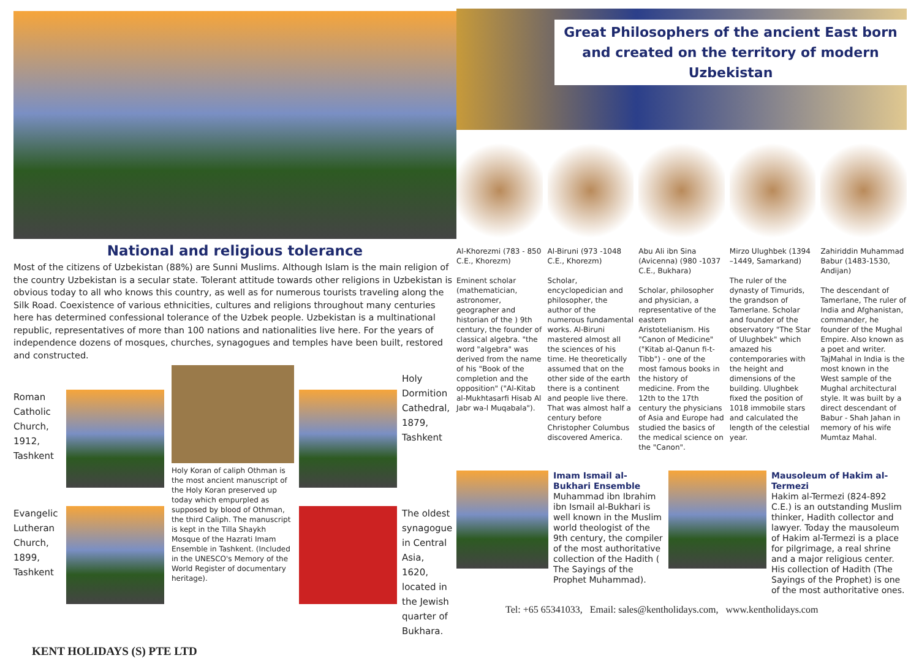National and religious tolerance
Most of the citizens of Uzbekistan (88%) are Sunni Muslims. Although Islam is the main religion of the country Uzbekistan is a secular state. Tolerant attitude towards other religions in Uzbekistan is obvious today to all who knows this country, as well as for numerous tourists traveling along the Silk Road. Coexistence of various ethnicities, cultures and religions throughout many centuries here has determined confessional tolerance of the Uzbek people. Uzbekistan is a multinational republic, representatives of more than 100 nations and nationalities live here. For the years of independence dozens of mosques, churches, synagogues and temples have been built, restored and constructed.
Roman Catholic Church, 1912, Tashkent
Evangelic Lutheran Church, 1899, Tashkent
Holy Koran of caliph Othman is the most ancient manuscript of the Holy Koran preserved up today which empurpled as supposed by blood of Othman, the third Caliph. The manuscript is kept in the Tilla Shaykh Mosque of the Hazrati Imam Ensemble in Tashkent. (Included in the UNESCO's Memory of the World Register of documentary heritage).
Holy Dormition Cathedral, 1879, Tashkent
The oldest synagogue in Central Asia, 1620, located in the Jewish quarter of Bukhara.
KENT HOLIDAYS (S) PTE LTD
Great Philosophers of the ancient East born and created on the territory of modern Uzbekistan
Al-Khorezmi (783 - 850 C.E., Khorezm)
Eminent scholar (mathematician, astronomer, geographer and historian of the ) 9th century, the founder of classical algebra. "the word "algebra" was derived from the name of his "Book of the completion and the opposition" ("Al-Kitab al-Mukhtasarfi Hisab Al Jabr wa-l Muqabala").
Al-Biruni (973 -1048 C.E., Khorezm)
Scholar, encyclopedician and philosopher, the author of the numerous fundamental works. Al-Biruni mastered almost all the sciences of his time. He theoretically assumed that on the other side of the earth there is a continent and people live there. That was almost half a century before Christopher Columbus discovered America.
Abu Ali ibn Sina (Avicenna) (980 -1037 C.E., Bukhara)
Scholar, philosopher and physician, a representative of the eastern Aristotelianism. His "Canon of Medicine" ("Kitab al-Qanun fi-t-Tibb") - one of the most famous books in the history of medicine. From the 12th to the 17th century the physicians of Asia and Europe had studied the basics of the medical science on the "Canon".
Mirzo Ulughbek (1394 –1449, Samarkand)
The ruler of the dynasty of Timurids, the grandson of Tamerlane. Scholar and founder of the observatory "The Star of Ulughbek" which amazed his contemporaries with the height and dimensions of the building. Ulughbek fixed the position of 1018 immobile stars and calculated the length of the celestial year.
Zahiriddin Muhammad Babur (1483-1530, Andijan)
The descendant of Tamerlane, The ruler of India and Afghanistan, commander, he founder of the Mughal Empire. Also known as a poet and writer. TajMahal in India is the most known in the West sample of the Mughal architectural style. It was built by a direct descendant of Babur - Shah Jahan in memory of his wife Mumtaz Mahal.
Imam Ismail al-Bukhari Ensemble
Muhammad ibn Ibrahim ibn Ismail al-Bukhari is well known in the Muslim world theologist of the 9th century, the compiler of the most authoritative collection of the Hadith ( The Sayings of the Prophet Muhammad).
Mausoleum of Hakim al-Termezi
Hakim al-Termezi (824-892 C.E.) is an outstanding Muslim thinker, Hadith collector and lawyer. Today the mausoleum of Hakim al-Termezi is a place for pilgrimage, a real shrine and a major religious center. His collection of Hadith (The Sayings of the Prophet) is one of the most authoritative ones.
Tel: +65 65341033, Email: sales@kentholidays.com, www.kentholidays.com